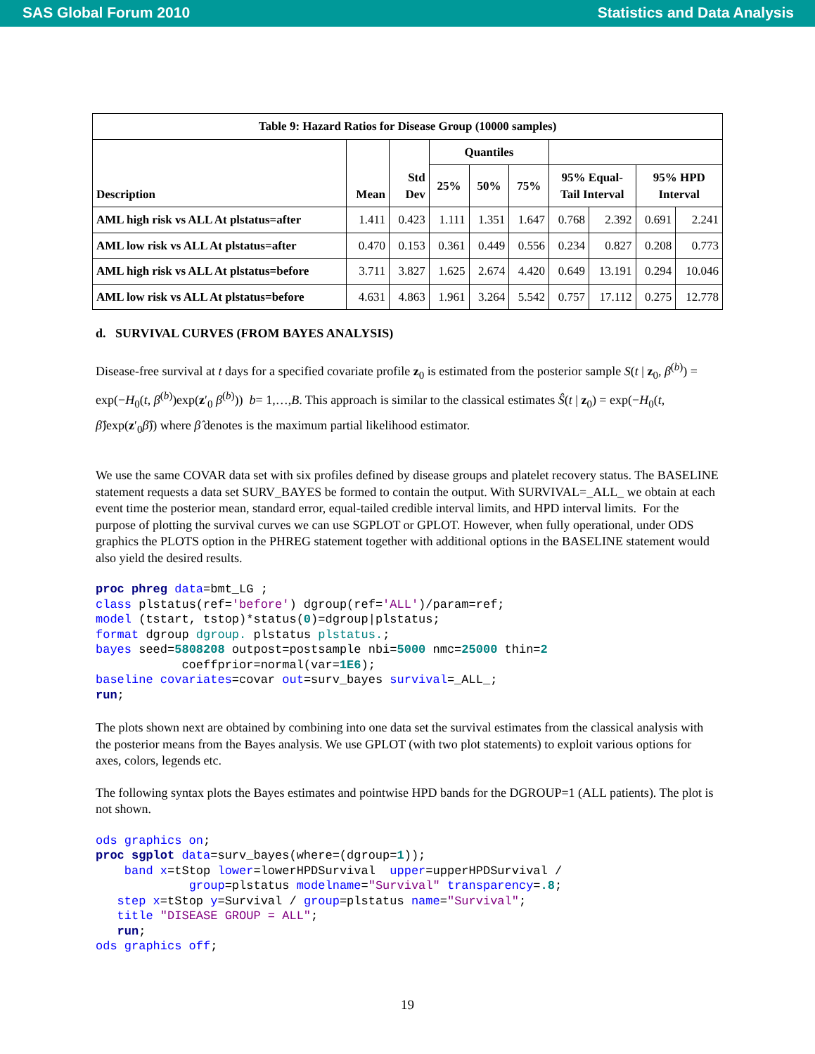SAS Global Forum 2010 Statistics and Data Analysis
| Table 9: Hazard Ratios for Disease Group (10000 samples) | | | | | | | | | |
| --- | --- | --- | --- | --- | --- | --- | --- | --- | --- |
| Description | Mean | Std Dev | Quantiles | | | | | | |
| | | | 25% | 50% | 75% | 95% Equal- Tail Interval | | 95% HPD Interval | |
| AML high risk vs ALL At plstatus=after | 1.411 | 0.423 | 1.111 | 1.351 | 1.647 | 0.768 | 2.392 | 0.691 | 2.241 |
| AML low risk vs ALL At plstatus=after | 0.470 | 0.153 | 0.361 | 0.449 | 0.556 | 0.234 | 0.827 | 0.208 | 0.773 |
| AML high risk vs ALL At plstatus=before | 3.711 | 3.827 | 1.625 | 2.674 | 4.420 | 0.649 | 13.191 | 0.294 | 10.046 |
| AML low risk vs ALL At plstatus=before | 4.631 | 4.863 | 1.961 | 3.264 | 5.542 | 0.757 | 17.112 | 0.275 | 12.778 |
d. SURVIVAL CURVES (FROM BAYES ANALYSIS)
Disease-free survival at t days for a specified covariate profile z<sub>0</sub> is estimated from the posterior sample S(t | z<sub>0</sub>, β<sup>(b)</sup>) = exp(−H<sub>0</sub>(t, β<sup>(b)</sup>)exp(z′<sub>0</sub> β<sup>(b)</sup>)) b= 1,…,B. This approach is similar to the classical estimates Ŝ(t | z<sub>0</sub>) = exp(−H<sub>0</sub>(t, β̂)exp(z′<sub>0</sub>β̂)) where β̂ denotes is the maximum partial likelihood estimator.
We use the same COVAR data set with six profiles defined by disease groups and platelet recovery status. The BASELINE statement requests a data set SURV_BAYES be formed to contain the output. With SURVIVAL=_ALL_ we obtain at each event time the posterior mean, standard error, equal-tailed credible interval limits, and HPD interval limits. For the purpose of plotting the survival curves we can use SGPLOT or GPLOT. However, when fully operational, under ODS graphics the PLOTS option in the PHREG statement together with additional options in the BASELINE statement would also yield the desired results.
proc phreg data=bmt_LG ;
class plstatus(ref='before') dgroup(ref='ALL')/param=ref;
model (tstart, tstop)*status(0)=dgroup|plstatus;
format dgroup dgroup. plstatus plstatus.;
bayes seed=5808208 outpost=postsample nbi=5000 nmc=25000 thin=2
            coeffprior=normal(var=1E6);
baseline covariates=covar out=surv_bayes survival=_ALL_;
run;
The plots shown next are obtained by combining into one data set the survival estimates from the classical analysis with the posterior means from the Bayes analysis. We use GPLOT (with two plot statements) to exploit various options for axes, colors, legends etc.
The following syntax plots the Bayes estimates and pointwise HPD bands for the DGROUP=1 (ALL patients). The plot is not shown.
ods graphics on;
proc sgplot data=surv_bayes(where=(dgroup=1));
    band x=tStop lower=lowerHPDSurvival  upper=upperHPDSurvival /
             group=plstatus modelname="Survival" transparency=.8;
   step x=tStop y=Survival / group=plstatus name="Survival";
   title "DISEASE GROUP = ALL";
   run;
ods graphics off;
19